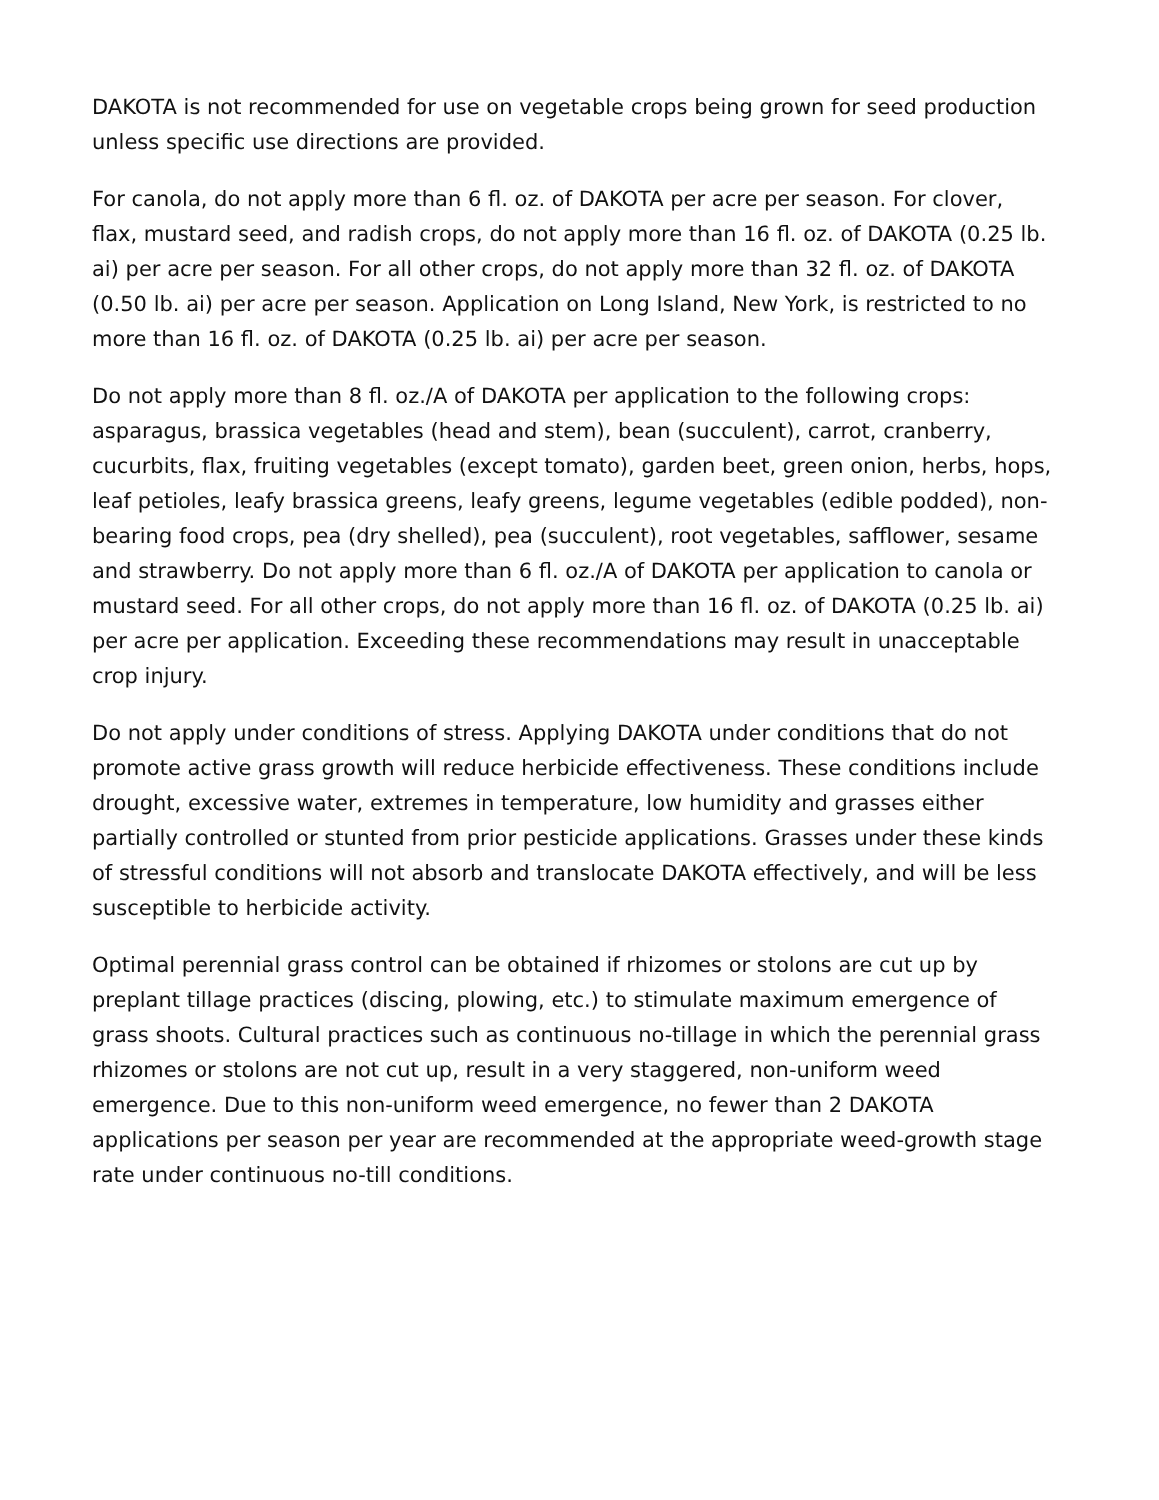DAKOTA is not recommended for use on vegetable crops being grown for seed production unless specific use directions are provided.
For canola, do not apply more than 6 fl. oz. of DAKOTA per acre per season. For clover, flax, mustard seed, and radish crops, do not apply more than 16 fl. oz. of DAKOTA (0.25 lb. ai) per acre per season. For all other crops, do not apply more than 32 fl. oz. of DAKOTA (0.50 lb. ai) per acre per season. Application on Long Island, New York, is restricted to no more than 16 fl. oz. of DAKOTA (0.25 lb. ai) per acre per season.
Do not apply more than 8 fl. oz./A of DAKOTA per application to the following crops: asparagus, brassica vegetables (head and stem), bean (succulent), carrot, cranberry, cucurbits, flax, fruiting vegetables (except tomato), garden beet, green onion, herbs, hops, leaf petioles, leafy brassica greens, leafy greens, legume vegetables (edible podded), non-bearing food crops, pea (dry shelled), pea (succulent), root vegetables, safflower, sesame and strawberry. Do not apply more than 6 fl. oz./A of DAKOTA per application to canola or mustard seed. For all other crops, do not apply more than 16 fl. oz. of DAKOTA (0.25 lb. ai) per acre per application. Exceeding these recommendations may result in unacceptable crop injury.
Do not apply under conditions of stress. Applying DAKOTA under conditions that do not promote active grass growth will reduce herbicide effectiveness. These conditions include drought, excessive water, extremes in temperature, low humidity and grasses either partially controlled or stunted from prior pesticide applications. Grasses under these kinds of stressful conditions will not absorb and translocate DAKOTA effectively, and will be less susceptible to herbicide activity.
Optimal perennial grass control can be obtained if rhizomes or stolons are cut up by preplant tillage practices (discing, plowing, etc.) to stimulate maximum emergence of grass shoots. Cultural practices such as continuous no-tillage in which the perennial grass rhizomes or stolons are not cut up, result in a very staggered, non-uniform weed emergence. Due to this non-uniform weed emergence, no fewer than 2 DAKOTA applications per season per year are recommended at the appropriate weed-growth stage rate under continuous no-till conditions.